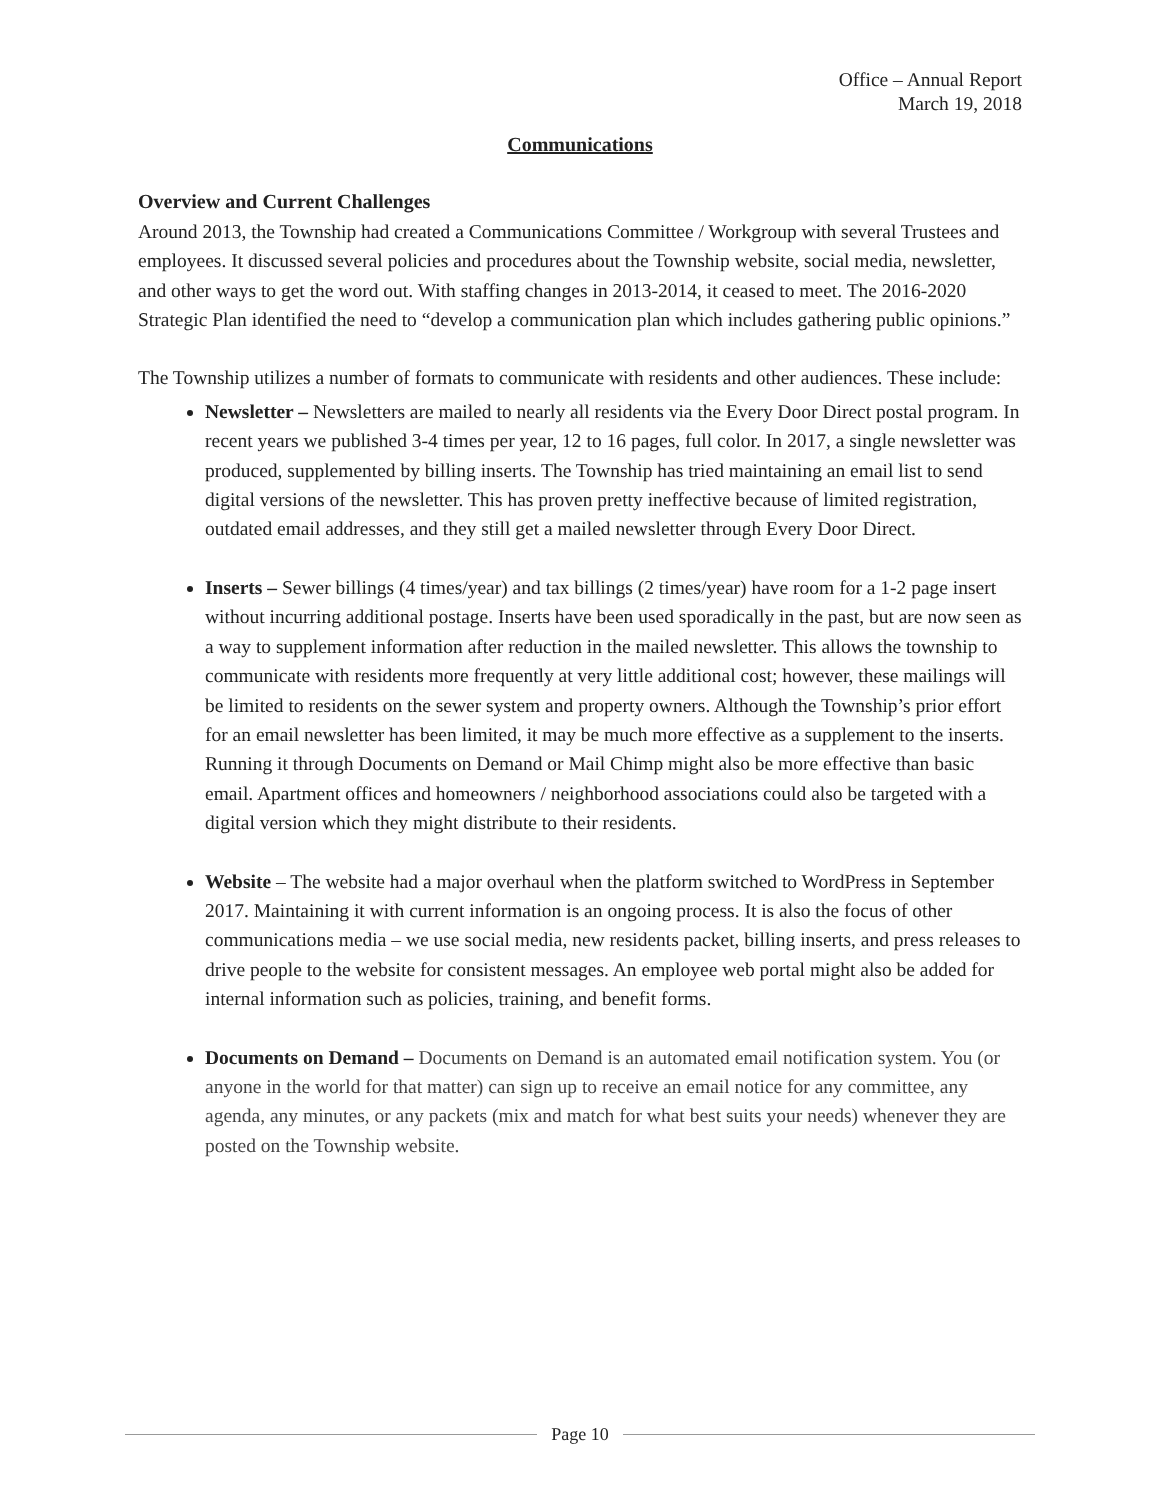Office – Annual Report
March 19, 2018
Communications
Overview and Current Challenges
Around 2013, the Township had created a Communications Committee / Workgroup with several Trustees and employees. It discussed several policies and procedures about the Township website, social media, newsletter, and other ways to get the word out. With staffing changes in 2013-2014, it ceased to meet. The 2016-2020 Strategic Plan identified the need to “develop a communication plan which includes gathering public opinions.”
The Township utilizes a number of formats to communicate with residents and other audiences. These include:
Newsletter – Newsletters are mailed to nearly all residents via the Every Door Direct postal program. In recent years we published 3-4 times per year, 12 to 16 pages, full color. In 2017, a single newsletter was produced, supplemented by billing inserts. The Township has tried maintaining an email list to send digital versions of the newsletter. This has proven pretty ineffective because of limited registration, outdated email addresses, and they still get a mailed newsletter through Every Door Direct.
Inserts – Sewer billings (4 times/year) and tax billings (2 times/year) have room for a 1-2 page insert without incurring additional postage. Inserts have been used sporadically in the past, but are now seen as a way to supplement information after reduction in the mailed newsletter. This allows the township to communicate with residents more frequently at very little additional cost; however, these mailings will be limited to residents on the sewer system and property owners. Although the Township’s prior effort for an email newsletter has been limited, it may be much more effective as a supplement to the inserts. Running it through Documents on Demand or Mail Chimp might also be more effective than basic email. Apartment offices and homeowners / neighborhood associations could also be targeted with a digital version which they might distribute to their residents.
Website – The website had a major overhaul when the platform switched to WordPress in September 2017. Maintaining it with current information is an ongoing process. It is also the focus of other communications media – we use social media, new residents packet, billing inserts, and press releases to drive people to the website for consistent messages. An employee web portal might also be added for internal information such as policies, training, and benefit forms.
Documents on Demand – Documents on Demand is an automated email notification system. You (or anyone in the world for that matter) can sign up to receive an email notice for any committee, any agenda, any minutes, or any packets (mix and match for what best suits your needs) whenever they are posted on the Township website.
Page 10